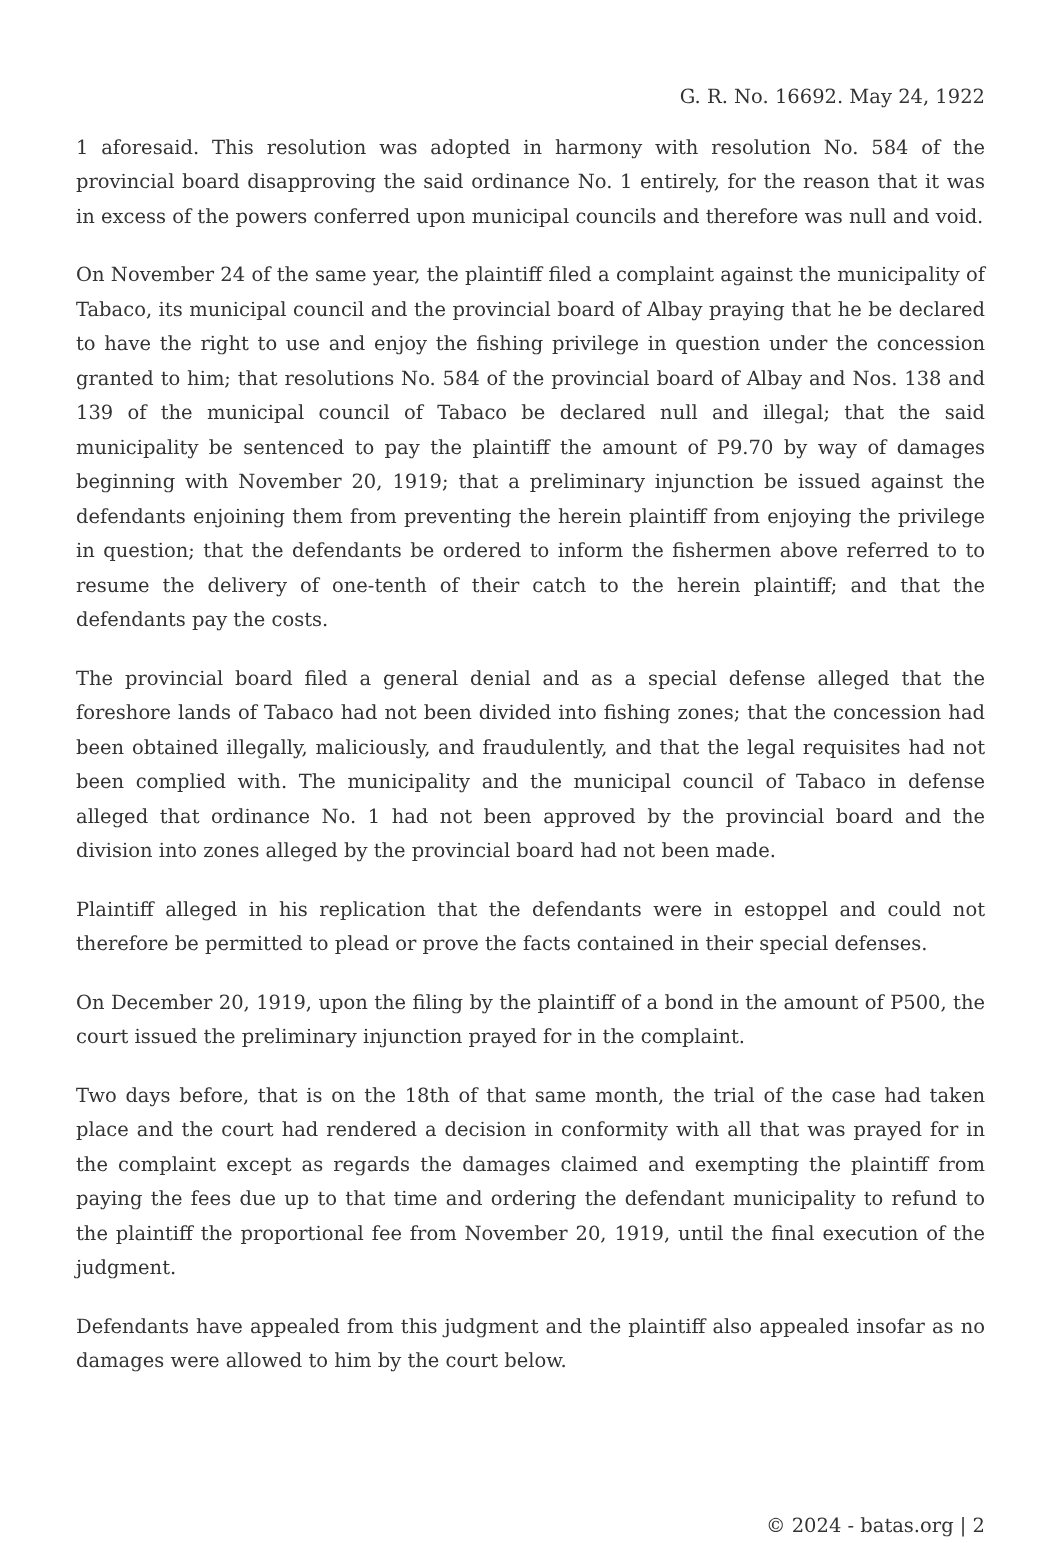G. R. No. 16692. May 24, 1922
1 aforesaid. This resolution was adopted in harmony with resolution No. 584 of the provincial board disapproving the said ordinance No. 1 entirely, for the reason that it was in excess of the powers conferred upon municipal councils and therefore was null and void.
On November 24 of the same year, the plaintiff filed a complaint against the municipality of Tabaco, its municipal council and the provincial board of Albay praying that he be declared to have the right to use and enjoy the fishing privilege in question under the concession granted to him; that resolutions No. 584 of the provincial board of Albay and Nos. 138 and 139 of the municipal council of Tabaco be declared null and illegal; that the said municipality be sentenced to pay the plaintiff the amount of P9.70 by way of damages beginning with November 20, 1919; that a preliminary injunction be issued against the defendants enjoining them from preventing the herein plaintiff from enjoying the privilege in question; that the defendants be ordered to inform the fishermen above referred to to resume the delivery of one-tenth of their catch to the herein plaintiff; and that the defendants pay the costs.
The provincial board filed a general denial and as a special defense alleged that the foreshore lands of Tabaco had not been divided into fishing zones; that the concession had been obtained illegally, maliciously, and fraudulently, and that the legal requisites had not been complied with. The municipality and the municipal council of Tabaco in defense alleged that ordinance No. 1 had not been approved by the provincial board and the division into zones alleged by the provincial board had not been made.
Plaintiff alleged in his replication that the defendants were in estoppel and could not therefore be permitted to plead or prove the facts contained in their special defenses.
On December 20, 1919, upon the filing by the plaintiff of a bond in the amount of P500, the court issued the preliminary injunction prayed for in the complaint.
Two days before, that is on the 18th of that same month, the trial of the case had taken place and the court had rendered a decision in conformity with all that was prayed for in the complaint except as regards the damages claimed and exempting the plaintiff from paying the fees due up to that time and ordering the defendant municipality to refund to the plaintiff the proportional fee from November 20, 1919, until the final execution of the judgment.
Defendants have appealed from this judgment and the plaintiff also appealed insofar as no damages were allowed to him by the court below.
© 2024 - batas.org | 2